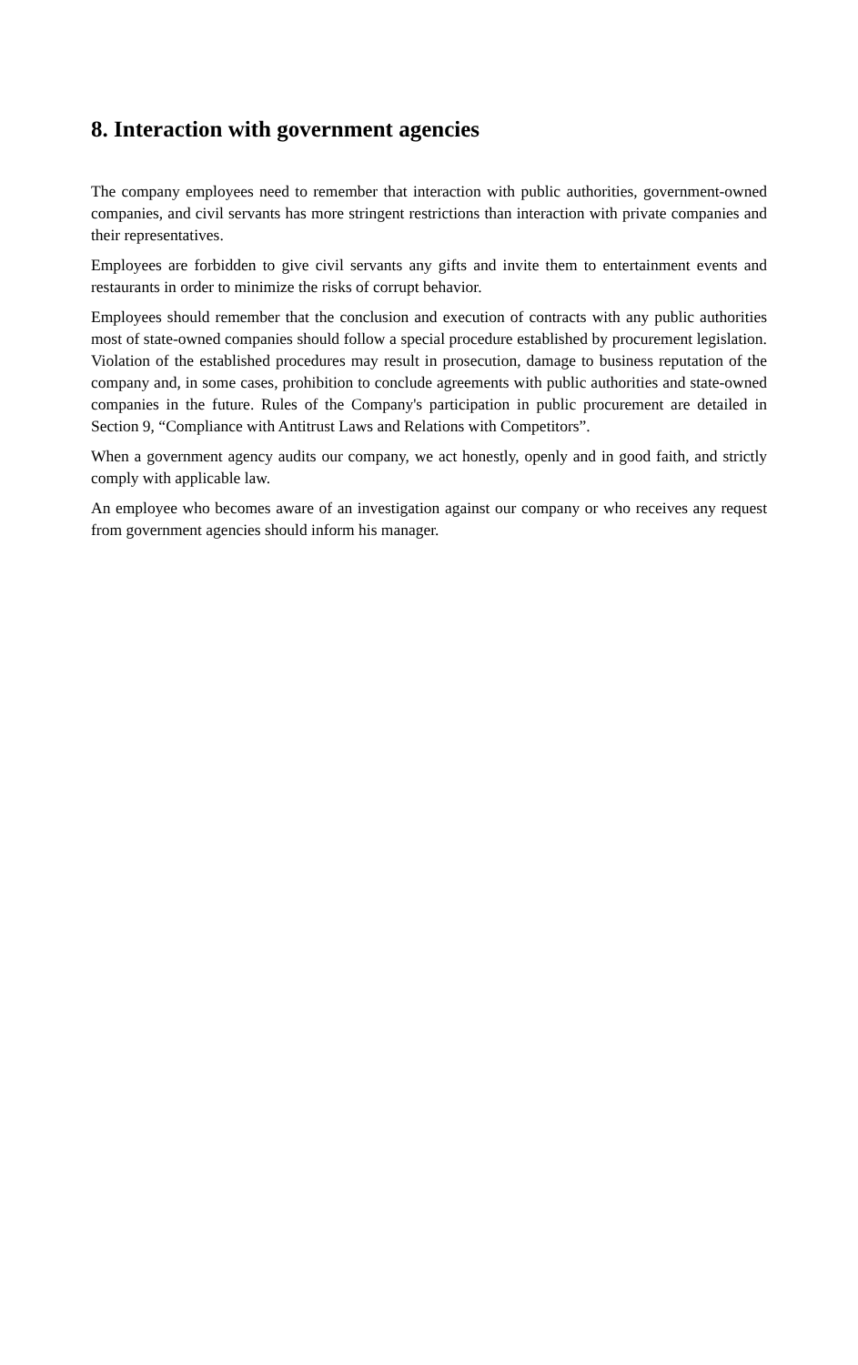8. Interaction with government agencies
The company employees need to remember that interaction with public authorities, government-owned companies, and civil servants has more stringent restrictions than interaction with private companies and their representatives.
Employees are forbidden to give civil servants any gifts and invite them to entertainment events and restaurants in order to minimize the risks of corrupt behavior.
Employees should remember that the conclusion and execution of contracts with any public authorities most of state-owned companies should follow a special procedure established by procurement legislation. Violation of the established procedures may result in prosecution, damage to business reputation of the company and, in some cases, prohibition to conclude agreements with public authorities and state-owned companies in the future. Rules of the Company's participation in public procurement are detailed in Section 9, “Compliance with Antitrust Laws and Relations with Competitors”.
When a government agency audits our company, we act honestly, openly and in good faith, and strictly comply with applicable law.
An employee who becomes aware of an investigation against our company or who receives any request from government agencies should inform his manager.